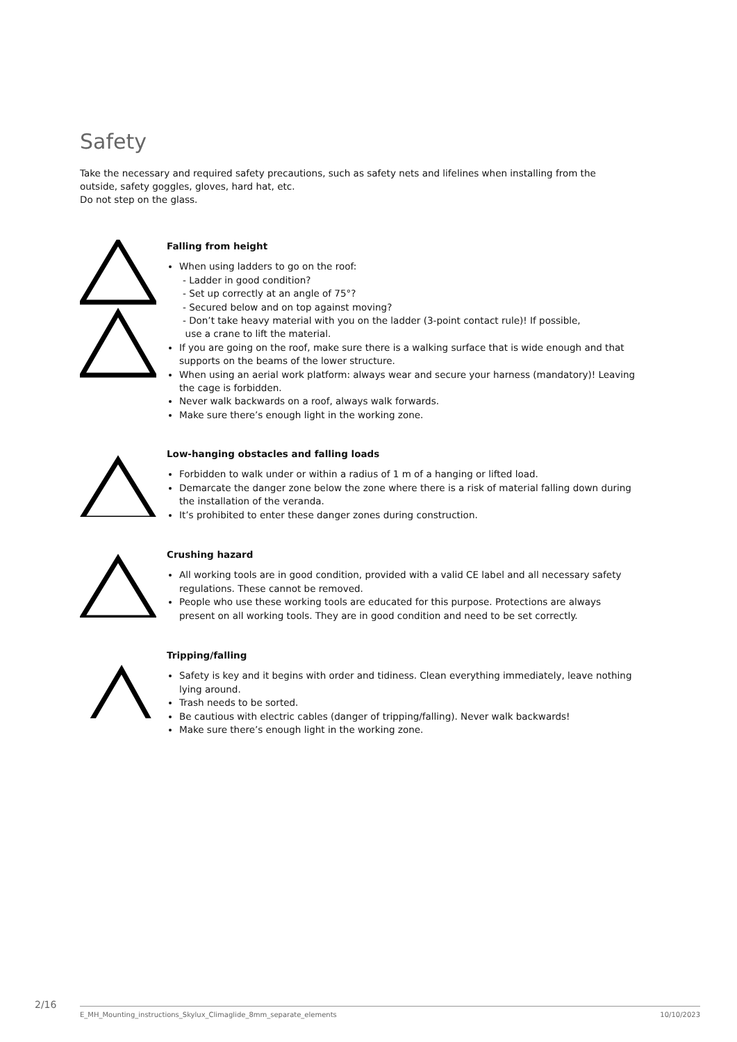Safety
Take the necessary and required safety precautions, such as safety nets and lifelines when installing from the outside, safety goggles, gloves, hard hat, etc.
Do not step on the glass.
Falling from height
When using ladders to go on the roof:
- Ladder in good condition?
- Set up correctly at an angle of 75°?
- Secured below and on top against moving?
- Don’t take heavy material with you on the ladder (3-point contact rule)! If possible,
use a crane to lift the material.
If you are going on the roof, make sure there is a walking surface that is wide enough and that supports on the beams of the lower structure.
When using an aerial work platform: always wear and secure your harness (mandatory)! Leaving the cage is forbidden.
Never walk backwards on a roof, always walk forwards.
Make sure there’s enough light in the working zone.
Low-hanging obstacles and falling loads
Forbidden to walk under or within a radius of 1 m of a hanging or lifted load.
Demarcate the danger zone below the zone where there is a risk of material falling down during the installation of the veranda.
It’s prohibited to enter these danger zones during construction.
Crushing hazard
All working tools are in good condition, provided with a valid CE label and all necessary safety regulations. These cannot be removed.
People who use these working tools are educated for this purpose. Protections are always present on all working tools. They are in good condition and need to be set correctly.
Tripping/falling
Safety is key and it begins with order and tidiness. Clean everything immediately, leave nothing lying around.
Trash needs to be sorted.
Be cautious with electric cables (danger of tripping/falling). Never walk backwards!
Make sure there’s enough light in the working zone.
2/16 E_MH_Mounting_instructions_Skylux_Climaglide_8mm_separate_elements 10/10/2023